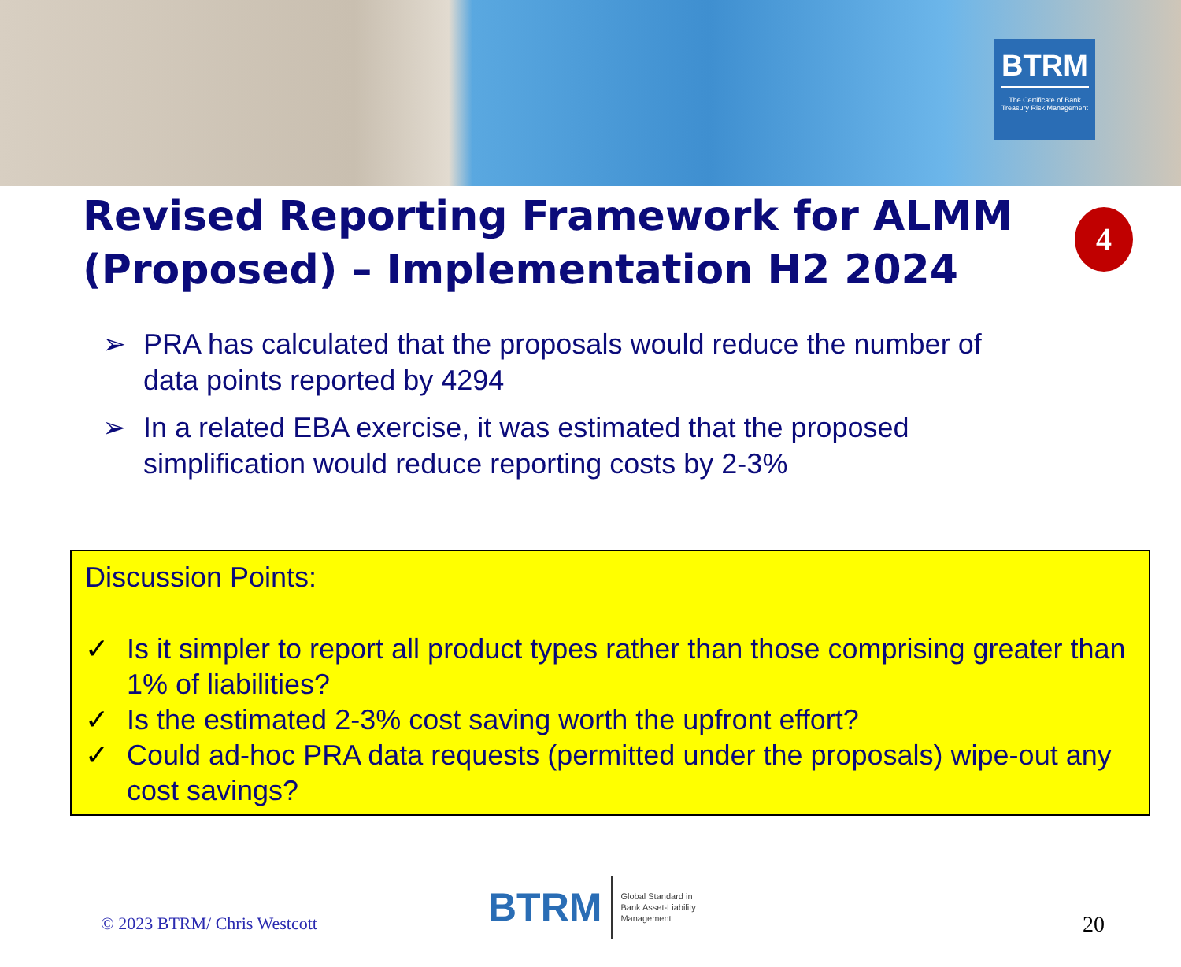BTRM
The Certificate of Bank Treasury Risk Management
Revised Reporting Framework for ALMM (Proposed) – Implementation H2 2024
4
➢ PRA has calculated that the proposals would reduce the number of data points reported by 4294
➢ In a related EBA exercise, it was estimated that the proposed simplification would reduce reporting costs by 2-3%
Discussion Points:
✓ Is it simpler to report all product types rather than those comprising greater than 1% of liabilities?
✓ Is the estimated 2-3% cost saving worth the upfront effort?
✓ Could ad-hoc PRA data requests (permitted under the proposals) wipe-out any cost savings?
© 2023 BTRM/ Chris Westcott
BTRM Global Standard in
Bank Asset-Liability
Management
20